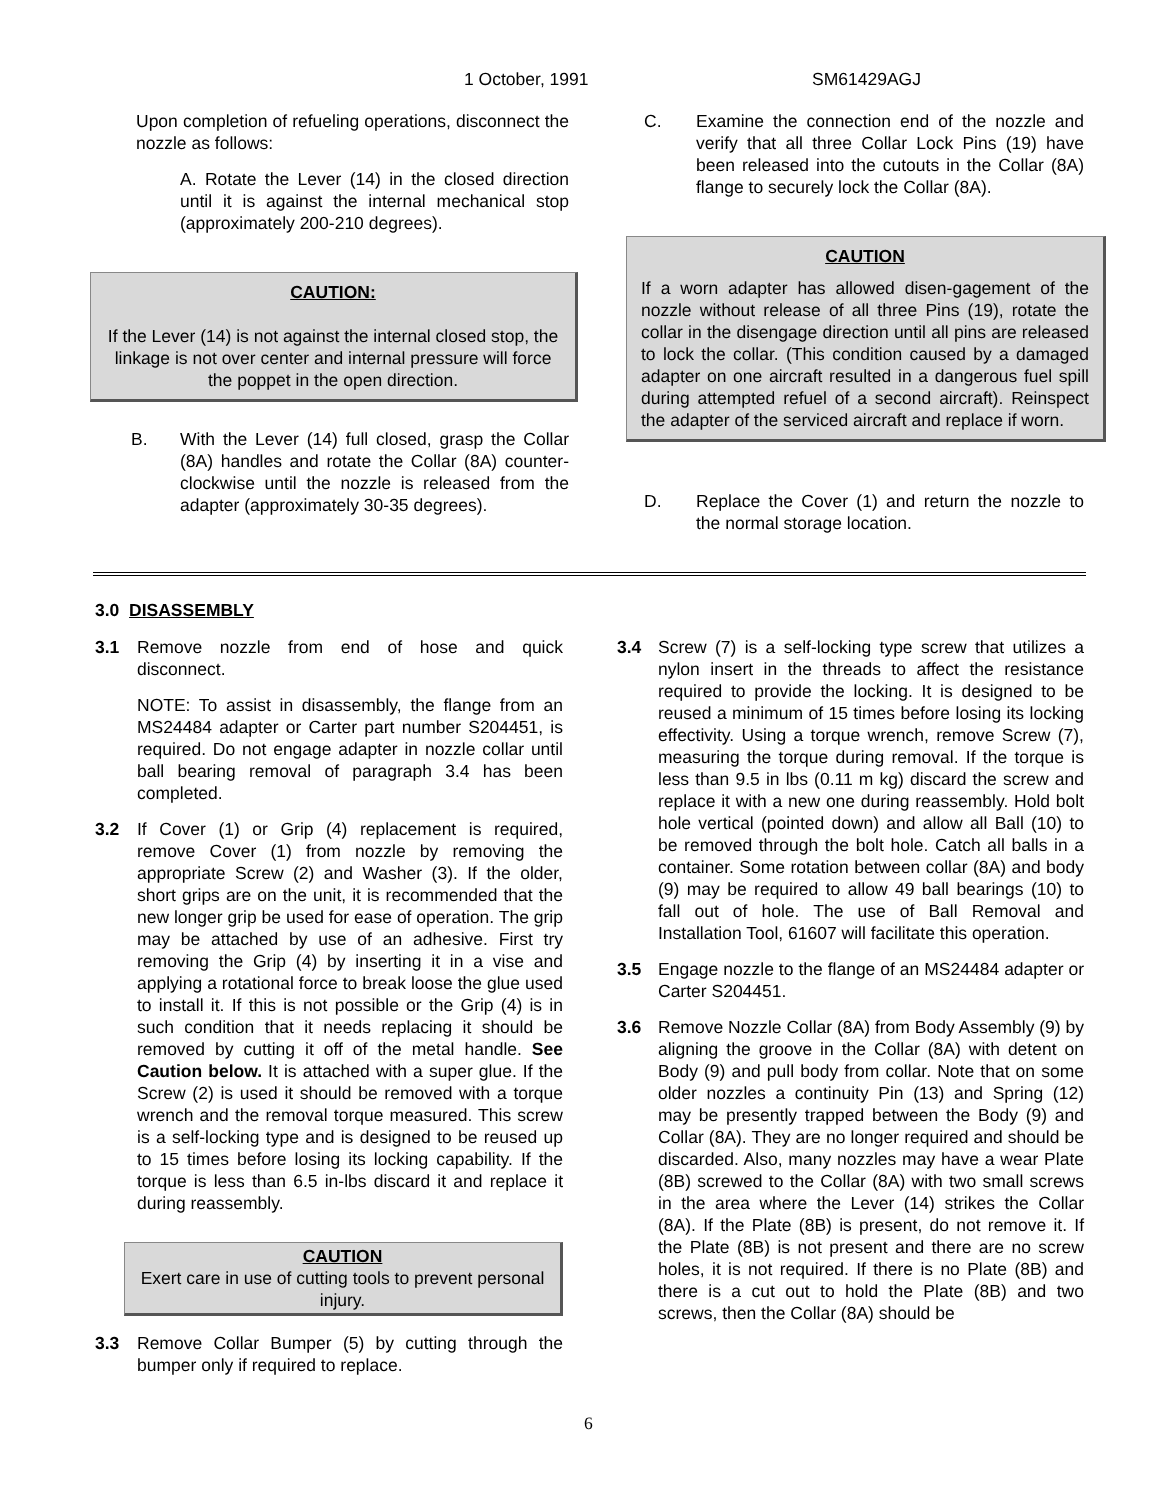1 October, 1991 SM61429AGJ
Upon completion of refueling operations, disconnect the nozzle as follows:
A. Rotate the Lever (14) in the closed direction until it is against the internal mechanical stop (approximately 200-210 degrees).
CAUTION:
If the Lever (14) is not against the internal closed stop, the linkage is not over center and internal pressure will force the poppet in the open direction.
B. With the Lever (14) full closed, grasp the Collar (8A) handles and rotate the Collar (8A) counter-clockwise until the nozzle is released from the adapter (approximately 30-35 degrees).
C. Examine the connection end of the nozzle and verify that all three Collar Lock Pins (19) have been released into the cutouts in the Collar (8A) flange to securely lock the Collar (8A).
CAUTION
If a worn adapter has allowed disen-gagement of the nozzle without release of all three Pins (19), rotate the collar in the disengage direction until all pins are released to lock the collar. (This condition caused by a damaged adapter on one aircraft resulted in a dangerous fuel spill during attempted refuel of a second aircraft). Reinspect the adapter of the serviced aircraft and replace if worn.
D. Replace the Cover (1) and return the nozzle to the normal storage location.
3.0 DISASSEMBLY
3.1 Remove nozzle from end of hose and quick disconnect.
NOTE: To assist in disassembly, the flange from an MS24484 adapter or Carter part number S204451, is required. Do not engage adapter in nozzle collar until ball bearing removal of paragraph 3.4 has been completed.
3.2 If Cover (1) or Grip (4) replacement is required, remove Cover (1) from nozzle by removing the appropriate Screw (2) and Washer (3). If the older, short grips are on the unit, it is recommended that the new longer grip be used for ease of operation. The grip may be attached by use of an adhesive. First try removing the Grip (4) by inserting it in a vise and applying a rotational force to break loose the glue used to install it. If this is not possible or the Grip (4) is in such condition that it needs replacing it should be removed by cutting it off of the metal handle. See Caution below. It is attached with a super glue. If the Screw (2) is used it should be removed with a torque wrench and the removal torque measured. This screw is a self-locking type and is designed to be reused up to 15 times before losing its locking capability. If the torque is less than 6.5 in-lbs discard it and replace it during reassembly.
CAUTION
Exert care in use of cutting tools to prevent personal injury.
3.3 Remove Collar Bumper (5) by cutting through the bumper only if required to replace.
3.4 Screw (7) is a self-locking type screw that utilizes a nylon insert in the threads to affect the resistance required to provide the locking. It is designed to be reused a minimum of 15 times before losing its locking effectivity. Using a torque wrench, remove Screw (7), measuring the torque during removal. If the torque is less than 9.5 in lbs (0.11 m kg) discard the screw and replace it with a new one during reassembly. Hold bolt hole vertical (pointed down) and allow all Ball (10) to be removed through the bolt hole. Catch all balls in a container. Some rotation between collar (8A) and body (9) may be required to allow 49 ball bearings (10) to fall out of hole. The use of Ball Removal and Installation Tool, 61607 will facilitate this operation.
3.5 Engage nozzle to the flange of an MS24484 adapter or Carter S204451.
3.6 Remove Nozzle Collar (8A) from Body Assembly (9) by aligning the groove in the Collar (8A) with detent on Body (9) and pull body from collar. Note that on some older nozzles a continuity Pin (13) and Spring (12) may be presently trapped between the Body (9) and Collar (8A). They are no longer required and should be discarded. Also, many nozzles may have a wear Plate (8B) screwed to the Collar (8A) with two small screws in the area where the Lever (14) strikes the Collar (8A). If the Plate (8B) is present, do not remove it. If the Plate (8B) is not present and there are no screw holes, it is not required. If there is no Plate (8B) and there is a cut out to hold the Plate (8B) and two screws, then the Collar (8A) should be
6